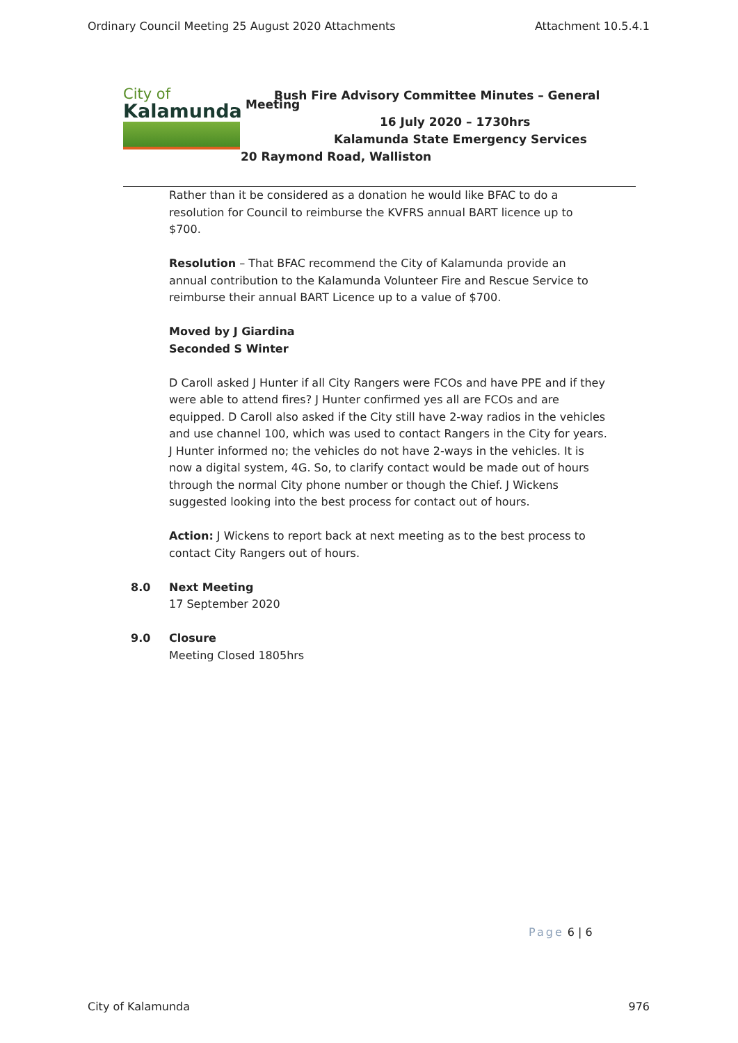Ordinary Council Meeting 25 August 2020 Attachments Attachment 10.5.4.1
City of
Kalamunda
Bush Fire Advisory Committee Minutes – General
Meeting
16 July 2020 – 1730hrs
Kalamunda State Emergency Services
20 Raymond Road, Walliston
Rather than it be considered as a donation he would like BFAC to do a resolution for Council to reimburse the KVFRS annual BART licence up to $700.
Resolution – That BFAC recommend the City of Kalamunda provide an annual contribution to the Kalamunda Volunteer Fire and Rescue Service to reimburse their annual BART Licence up to a value of $700.
Moved by J Giardina
Seconded S Winter
D Caroll asked J Hunter if all City Rangers were FCOs and have PPE and if they were able to attend fires? J Hunter confirmed yes all are FCOs and are equipped. D Caroll also asked if the City still have 2-way radios in the vehicles and use channel 100, which was used to contact Rangers in the City for years. J Hunter informed no; the vehicles do not have 2-ways in the vehicles. It is now a digital system, 4G. So, to clarify contact would be made out of hours through the normal City phone number or though the Chief. J Wickens suggested looking into the best process for contact out of hours.
Action: J Wickens to report back at next meeting as to the best process to contact City Rangers out of hours.
8.0 Next Meeting
17 September 2020
9.0 Closure
Meeting Closed 1805hrs
Page 6 | 6
City of Kalamunda 976